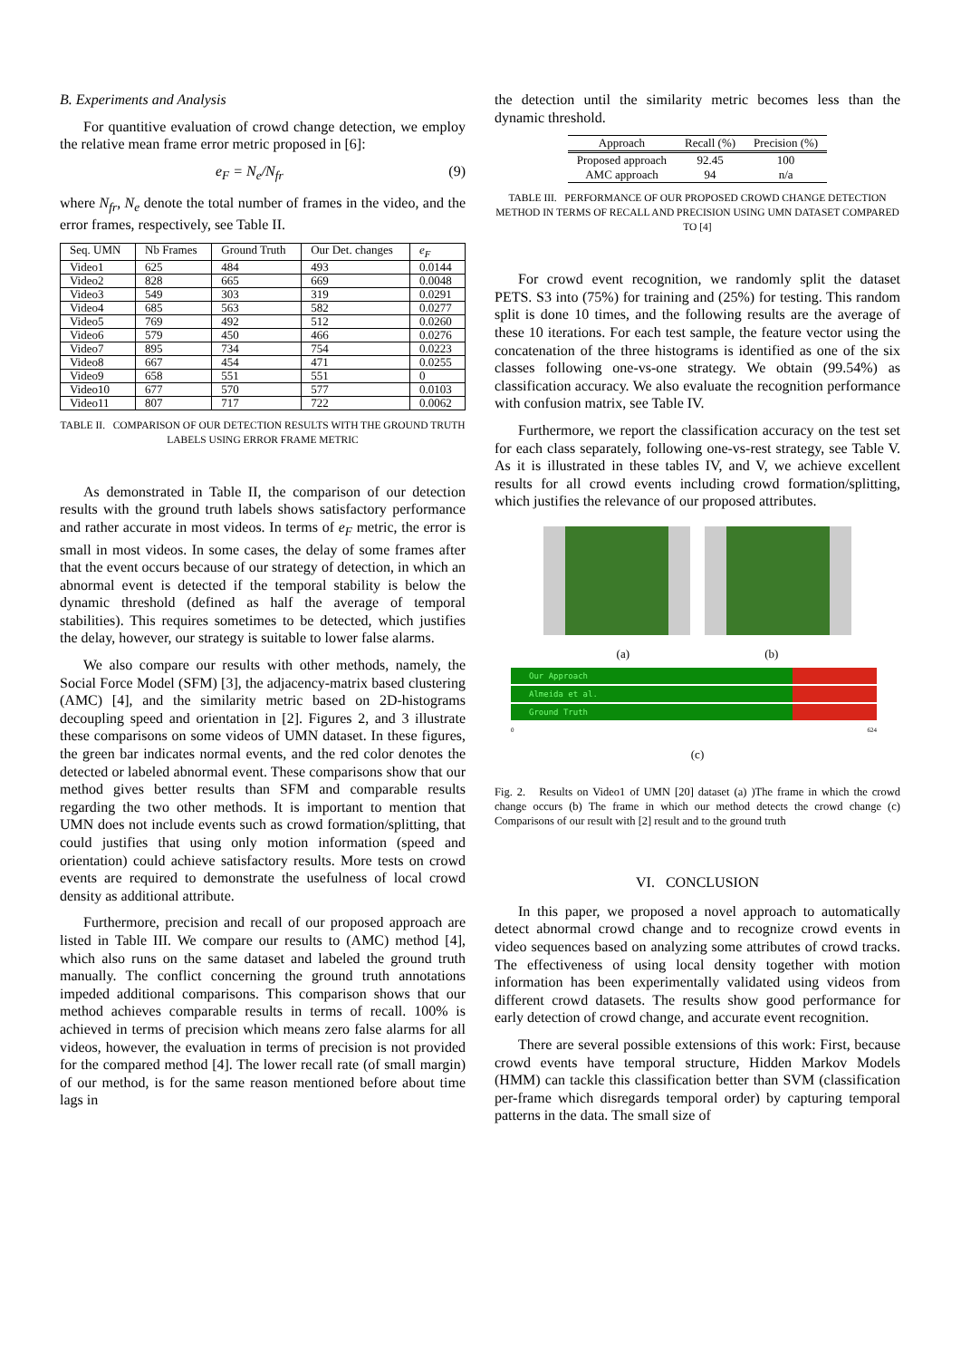B. Experiments and Analysis
For quantitive evaluation of crowd change detection, we employ the relative mean frame error metric proposed in [6]:
e<sub>F</sub> = N<sub>e</sub>/N<sub>fr</sub> (9)
where N<sub>fr</sub>, N<sub>e</sub> denote the total number of frames in the video, and the error frames, respectively, see Table II.
| Seq. UMN | Nb Frames | Ground Truth | Our Det. changes | e<sub>F</sub> |
| --- | --- | --- | --- | --- |
| Video1 | 625 | 484 | 493 | 0.0144 |
| Video2 | 828 | 665 | 669 | 0.0048 |
| Video3 | 549 | 303 | 319 | 0.0291 |
| Video4 | 685 | 563 | 582 | 0.0277 |
| Video5 | 769 | 492 | 512 | 0.0260 |
| Video6 | 579 | 450 | 466 | 0.0276 |
| Video7 | 895 | 734 | 754 | 0.0223 |
| Video8 | 667 | 454 | 471 | 0.0255 |
| Video9 | 658 | 551 | 551 | 0 |
| Video10 | 677 | 570 | 577 | 0.0103 |
| Video11 | 807 | 717 | 722 | 0.0062 |
TABLE II. COMPARISON OF OUR DETECTION RESULTS WITH THE GROUND TRUTH LABELS USING ERROR FRAME METRIC
As demonstrated in Table II, the comparison of our detection results with the ground truth labels shows satisfactory performance and rather accurate in most videos. In terms of e<sub>F</sub> metric, the error is small in most videos. In some cases, the delay of some frames after that the event occurs because of our strategy of detection, in which an abnormal event is detected if the temporal stability is below the dynamic threshold (defined as half the average of temporal stabilities). This requires sometimes to be detected, which justifies the delay, however, our strategy is suitable to lower false alarms.
We also compare our results with other methods, namely, the Social Force Model (SFM) [3], the adjacency-matrix based clustering (AMC) [4], and the similarity metric based on 2D-histograms decoupling speed and orientation in [2]. Figures 2, and 3 illustrate these comparisons on some videos of UMN dataset. In these figures, the green bar indicates normal events, and the red color denotes the detected or labeled abnormal event. These comparisons show that our method gives better results than SFM and comparable results regarding the two other methods. It is important to mention that UMN does not include events such as crowd formation/splitting, that could justifies that using only motion information (speed and orientation) could achieve satisfactory results. More tests on crowd events are required to demonstrate the usefulness of local crowd density as additional attribute.
Furthermore, precision and recall of our proposed approach are listed in Table III. We compare our results to (AMC) method [4], which also runs on the same dataset and labeled the ground truth manually. The conflict concerning the ground truth annotations impeded additional comparisons. This comparison shows that our method achieves comparable results in terms of recall. 100% is achieved in terms of precision which means zero false alarms for all videos, however, the evaluation in terms of precision is not provided for the compared method [4]. The lower recall rate (of small margin) of our method, is for the same reason mentioned before about time lags in
the detection until the similarity metric becomes less than the dynamic threshold.
| Approach | Recall (%) | Precision (%) |
| --- | --- | --- |
| Proposed approach | 92.45 | 100 |
| AMC approach | 94 | n/a |
TABLE III. PERFORMANCE OF OUR PROPOSED CROWD CHANGE DETECTION METHOD IN TERMS OF RECALL AND PRECISION USING UMN DATASET COMPARED TO [4]
For crowd event recognition, we randomly split the dataset PETS. S3 into (75%) for training and (25%) for testing. This random split is done 10 times, and the following results are the average of these 10 iterations. For each test sample, the feature vector using the concatenation of the three histograms is identified as one of the six classes following one-vs-one strategy. We obtain (99.54%) as classification accuracy. We also evaluate the recognition performance with confusion matrix, see Table IV.
Furthermore, we report the classification accuracy on the test set for each class separately, following one-vs-rest strategy, see Table V. As it is illustrated in these tables IV, and V, we achieve excellent results for all crowd events including crowd formation/splitting, which justifies the relevance of our proposed attributes.
(a) (b)
Our Approach
Almeida et al.
Ground Truth
0 624
(c)
Fig. 2. Results on Video1 of UMN [20] dataset (a) )The frame in which the crowd change occurs (b) The frame in which our method detects the crowd change (c) Comparisons of our result with [2] result and to the ground truth
VI. CONCLUSION
In this paper, we proposed a novel approach to automatically detect abnormal crowd change and to recognize crowd events in video sequences based on analyzing some attributes of crowd tracks. The effectiveness of using local density together with motion information has been experimentally validated using videos from different crowd datasets. The results show good performance for early detection of crowd change, and accurate event recognition.
There are several possible extensions of this work: First, because crowd events have temporal structure, Hidden Markov Models (HMM) can tackle this classification better than SVM (classification per-frame which disregards temporal order) by capturing temporal patterns in the data. The small size of